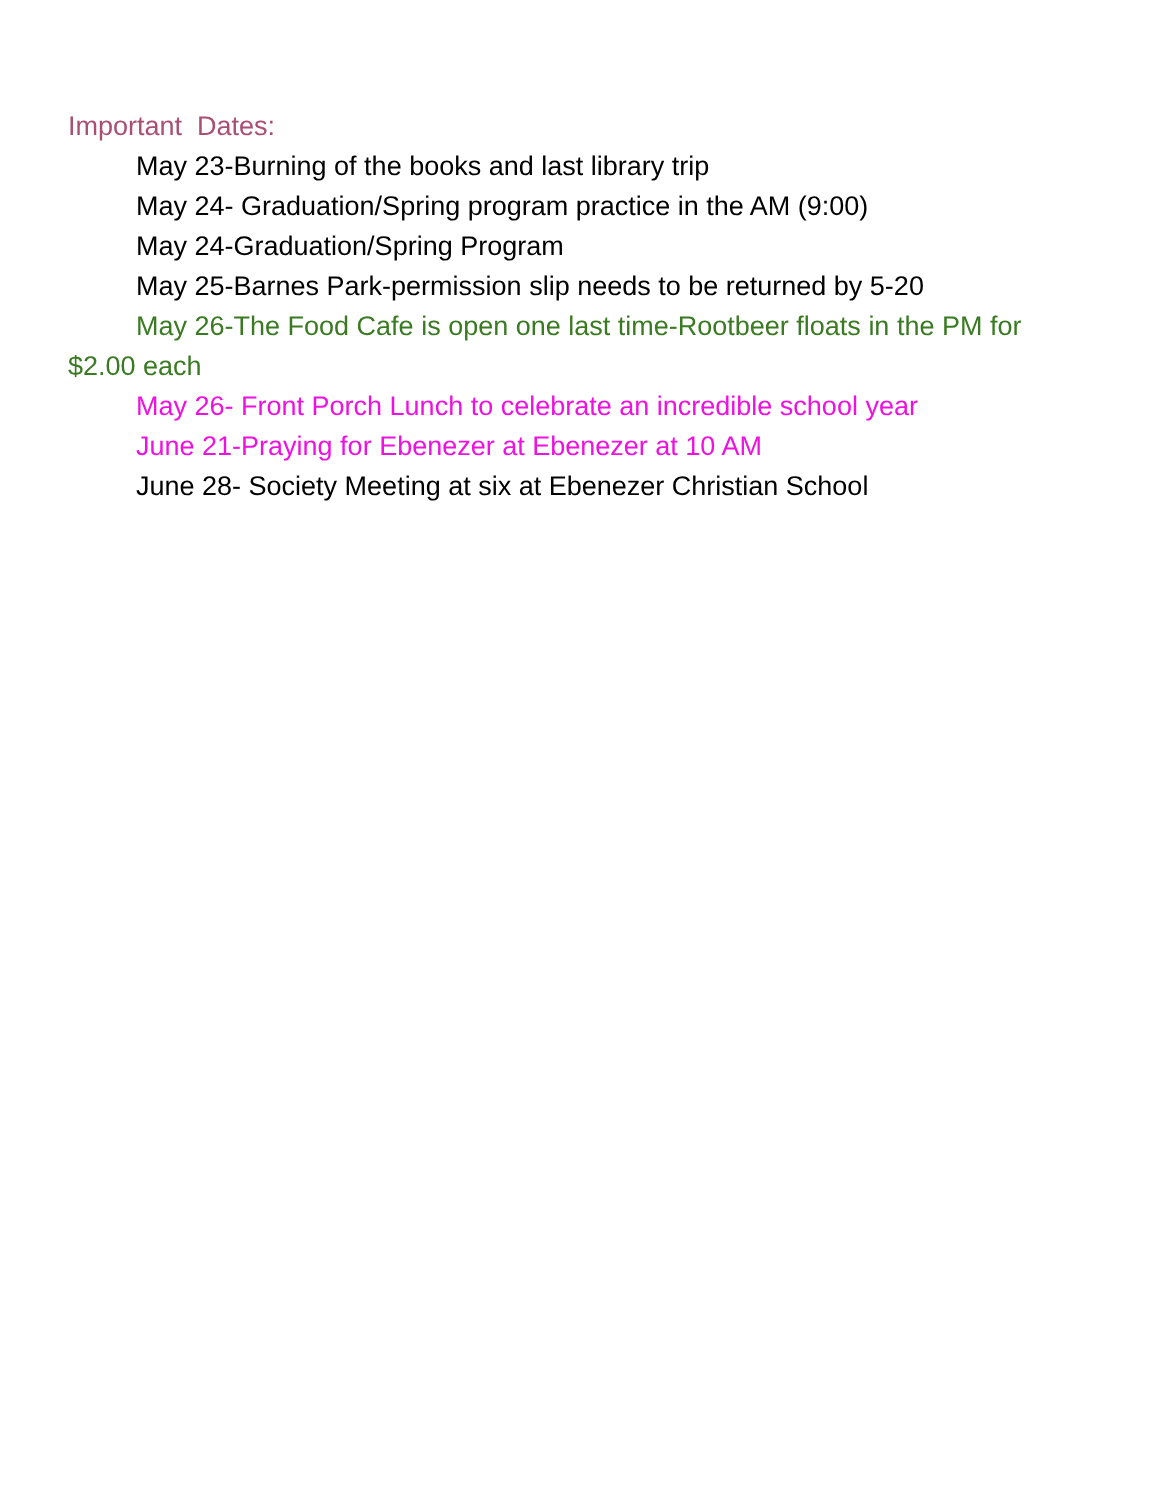Important Dates:
May 23-Burning of the books and last library trip
May 24- Graduation/Spring program practice in the AM (9:00)
May 24-Graduation/Spring Program
May 25-Barnes Park-permission slip needs to be returned by 5-20
May 26-The Food Cafe is open one last time-Rootbeer floats in the PM for $2.00 each
May 26- Front Porch Lunch to celebrate an incredible school year
June 21-Praying for Ebenezer at Ebenezer at 10 AM
June 28- Society Meeting at six at Ebenezer Christian School